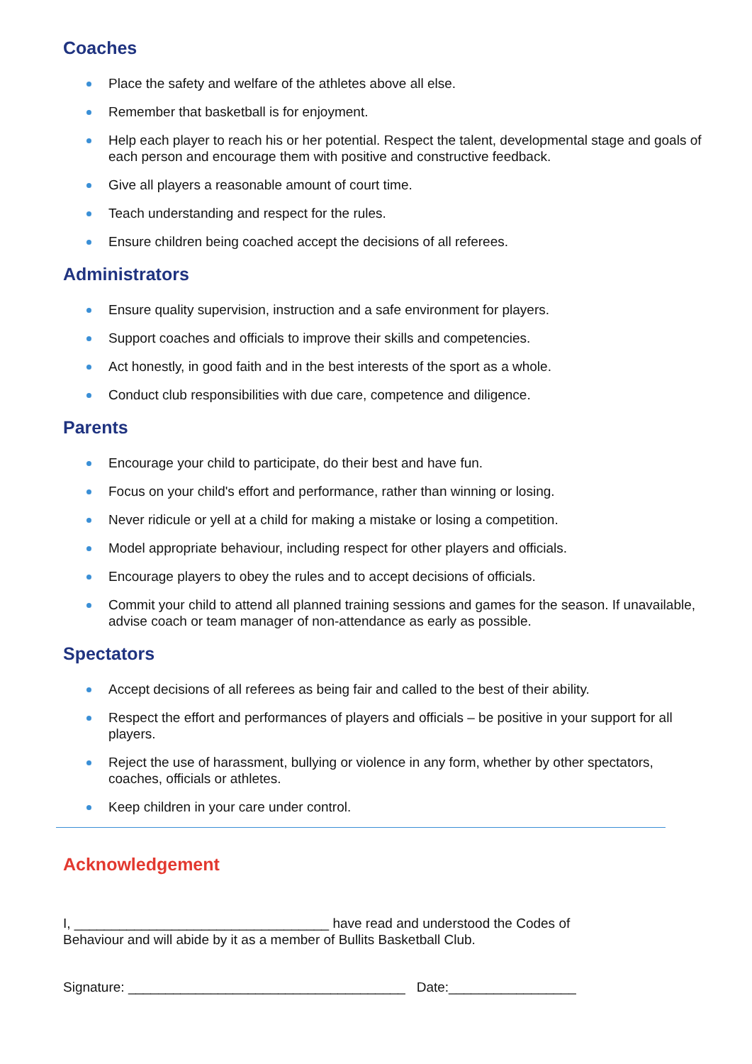Coaches
Place the safety and welfare of the athletes above all else.
Remember that basketball is for enjoyment.
Help each player to reach his or her potential. Respect the talent, developmental stage and goals of each person and encourage them with positive and constructive feedback.
Give all players a reasonable amount of court time.
Teach understanding and respect for the rules.
Ensure children being coached accept the decisions of all referees.
Administrators
Ensure quality supervision, instruction and a safe environment for players.
Support coaches and officials to improve their skills and competencies.
Act honestly, in good faith and in the best interests of the sport as a whole.
Conduct club responsibilities with due care, competence and diligence.
Parents
Encourage your child to participate, do their best and have fun.
Focus on your child's effort and performance, rather than winning or losing.
Never ridicule or yell at a child for making a mistake or losing a competition.
Model appropriate behaviour, including respect for other players and officials.
Encourage players to obey the rules and to accept decisions of officials.
Commit your child to attend all planned training sessions and games for the season. If unavailable, advise coach or team manager of non-attendance as early as possible.
Spectators
Accept decisions of all referees as being fair and called to the best of their ability.
Respect the effort and performances of players and officials – be positive in your support for all players.
Reject the use of harassment, bullying or violence in any form, whether by other spectators, coaches, officials or athletes.
Keep children in your care under control.
Acknowledgement
I, __________________________________ have read and understood the Codes of
Behaviour and will abide by it as a member of Bullits Basketball Club.
Signature: _____________________________________ Date:_________________